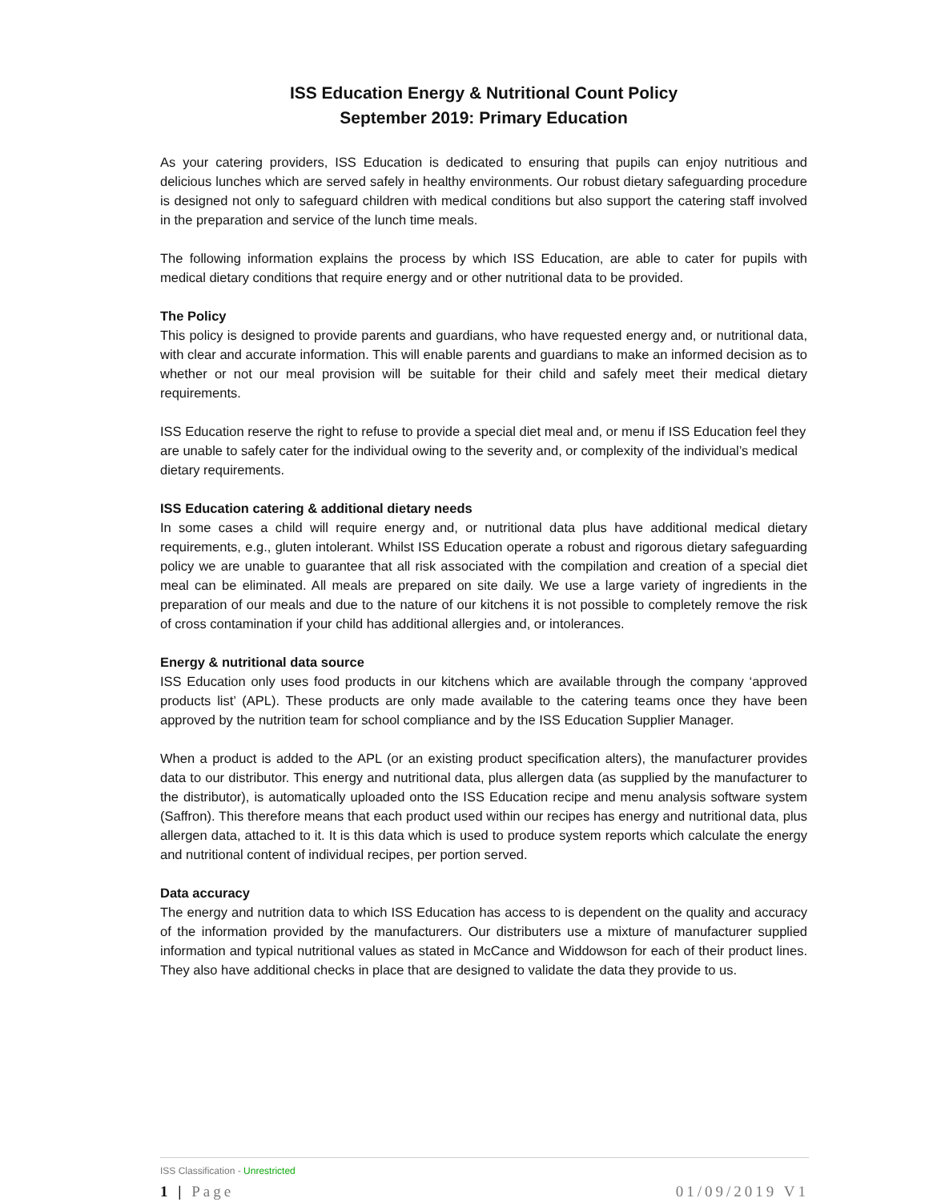ISS Education Energy & Nutritional Count Policy
September 2019: Primary Education
As your catering providers, ISS Education is dedicated to ensuring that pupils can enjoy nutritious and delicious lunches which are served safely in healthy environments. Our robust dietary safeguarding procedure is designed not only to safeguard children with medical conditions but also support the catering staff involved in the preparation and service of the lunch time meals.
The following information explains the process by which ISS Education, are able to cater for pupils with medical dietary conditions that require energy and or other nutritional data to be provided.
The Policy
This policy is designed to provide parents and guardians, who have requested energy and, or nutritional data, with clear and accurate information. This will enable parents and guardians to make an informed decision as to whether or not our meal provision will be suitable for their child and safely meet their medical dietary requirements.
ISS Education reserve the right to refuse to provide a special diet meal and, or menu if ISS Education feel they are unable to safely cater for the individual owing to the severity and, or complexity of the individual’s medical dietary requirements.
ISS Education catering & additional dietary needs
In some cases a child will require energy and, or nutritional data plus have additional medical dietary requirements, e.g., gluten intolerant. Whilst ISS Education operate a robust and rigorous dietary safeguarding policy we are unable to guarantee that all risk associated with the compilation and creation of a special diet meal can be eliminated. All meals are prepared on site daily. We use a large variety of ingredients in the preparation of our meals and due to the nature of our kitchens it is not possible to completely remove the risk of cross contamination if your child has additional allergies and, or intolerances.
Energy & nutritional data source
ISS Education only uses food products in our kitchens which are available through the company ‘approved products list’ (APL). These products are only made available to the catering teams once they have been approved by the nutrition team for school compliance and by the ISS Education Supplier Manager.
When a product is added to the APL (or an existing product specification alters), the manufacturer provides data to our distributor. This energy and nutritional data, plus allergen data (as supplied by the manufacturer to the distributor), is automatically uploaded onto the ISS Education recipe and menu analysis software system (Saffron). This therefore means that each product used within our recipes has energy and nutritional data, plus allergen data, attached to it. It is this data which is used to produce system reports which calculate the energy and nutritional content of individual recipes, per portion served.
Data accuracy
The energy and nutrition data to which ISS Education has access to is dependent on the quality and accuracy of the information provided by the manufacturers. Our distributers use a mixture of manufacturer supplied information and typical nutritional values as stated in McCance and Widdowson for each of their product lines. They also have additional checks in place that are designed to validate the data they provide to us.
ISS Classification - Unrestricted
1 | Page 01/09/2019 V1